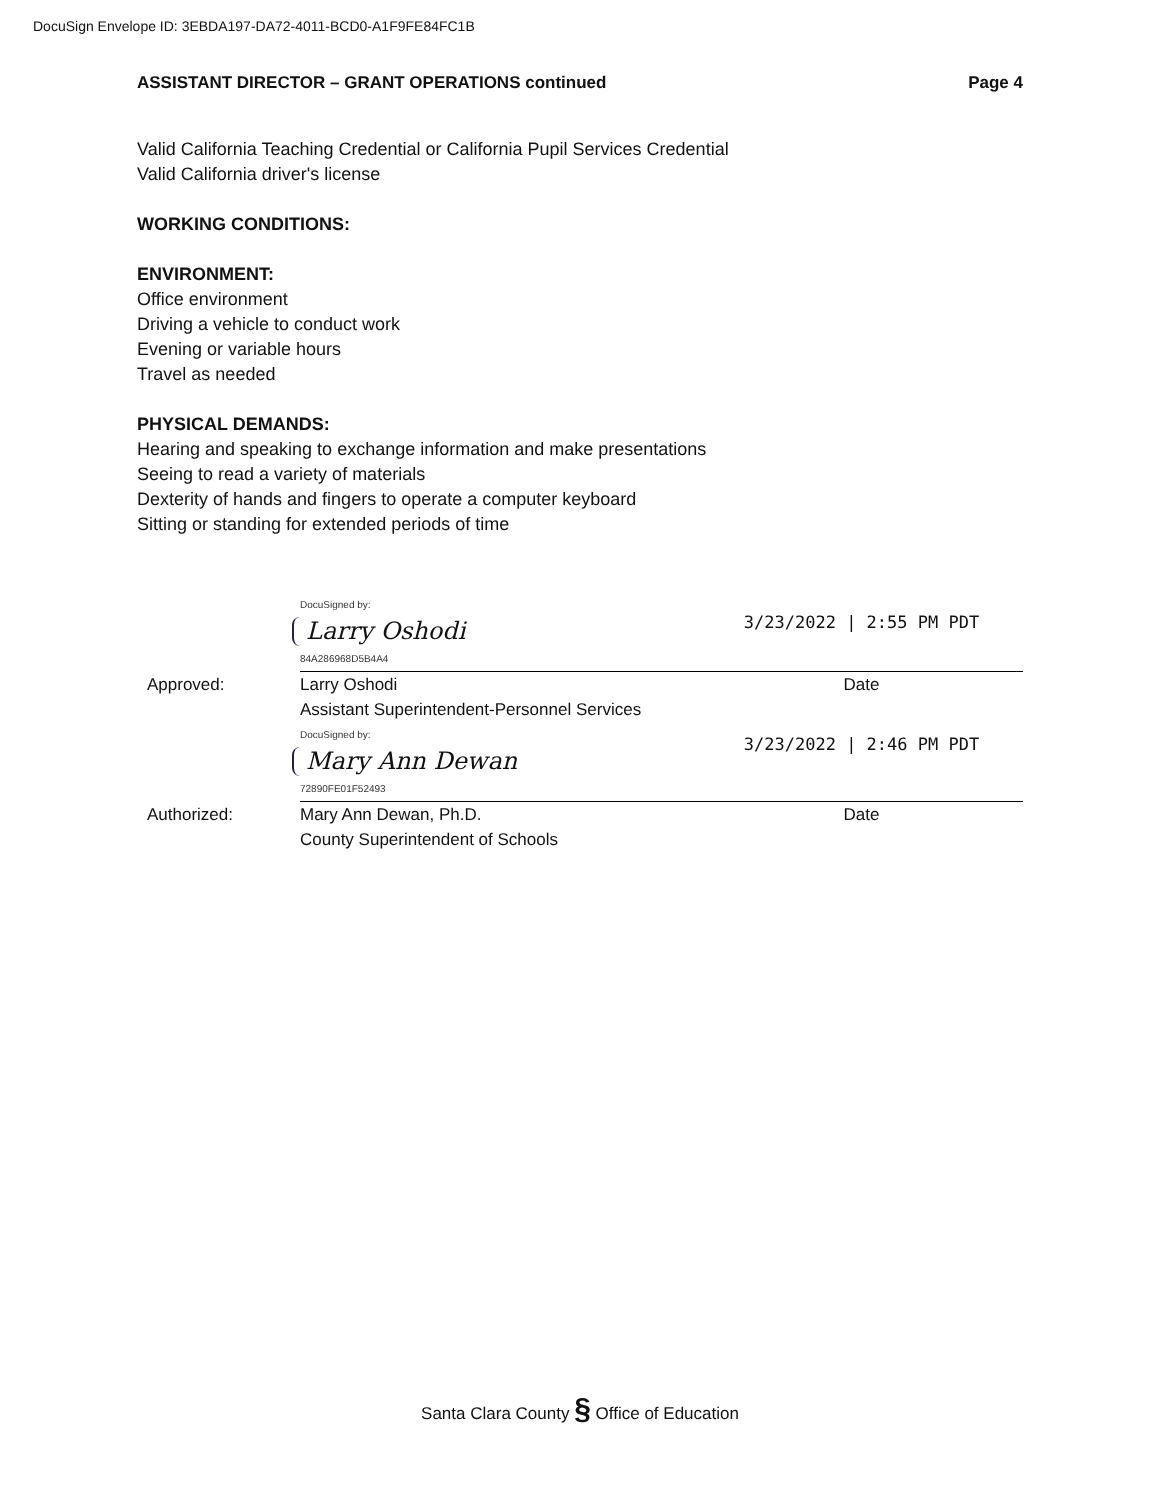DocuSign Envelope ID: 3EBDA197-DA72-4011-BCD0-A1F9FE84FC1B
ASSISTANT DIRECTOR – GRANT OPERATIONS continued Page 4
Valid California Teaching Credential or California Pupil Services Credential
Valid California driver's license
WORKING CONDITIONS:
ENVIRONMENT:
Office environment
Driving a vehicle to conduct work
Evening or variable hours
Travel as needed
PHYSICAL DEMANDS:
Hearing and speaking to exchange information and make presentations
Seeing to read a variety of materials
Dexterity of hands and fingers to operate a computer keyboard
Sitting or standing for extended periods of time
DocuSigned by:
Larry Oshodi
84A286968D5B4A4
3/23/2022 | 2:55 PM PDT
Approved: Larry Oshodi
Assistant Superintendent-Personnel Services
Date
DocuSigned by:
Mary Ann Dewan
72890FE01F52493
3/23/2022 | 2:46 PM PDT
Authorized: Mary Ann Dewan, Ph.D.
County Superintendent of Schools
Date
Santa Clara County § Office of Education